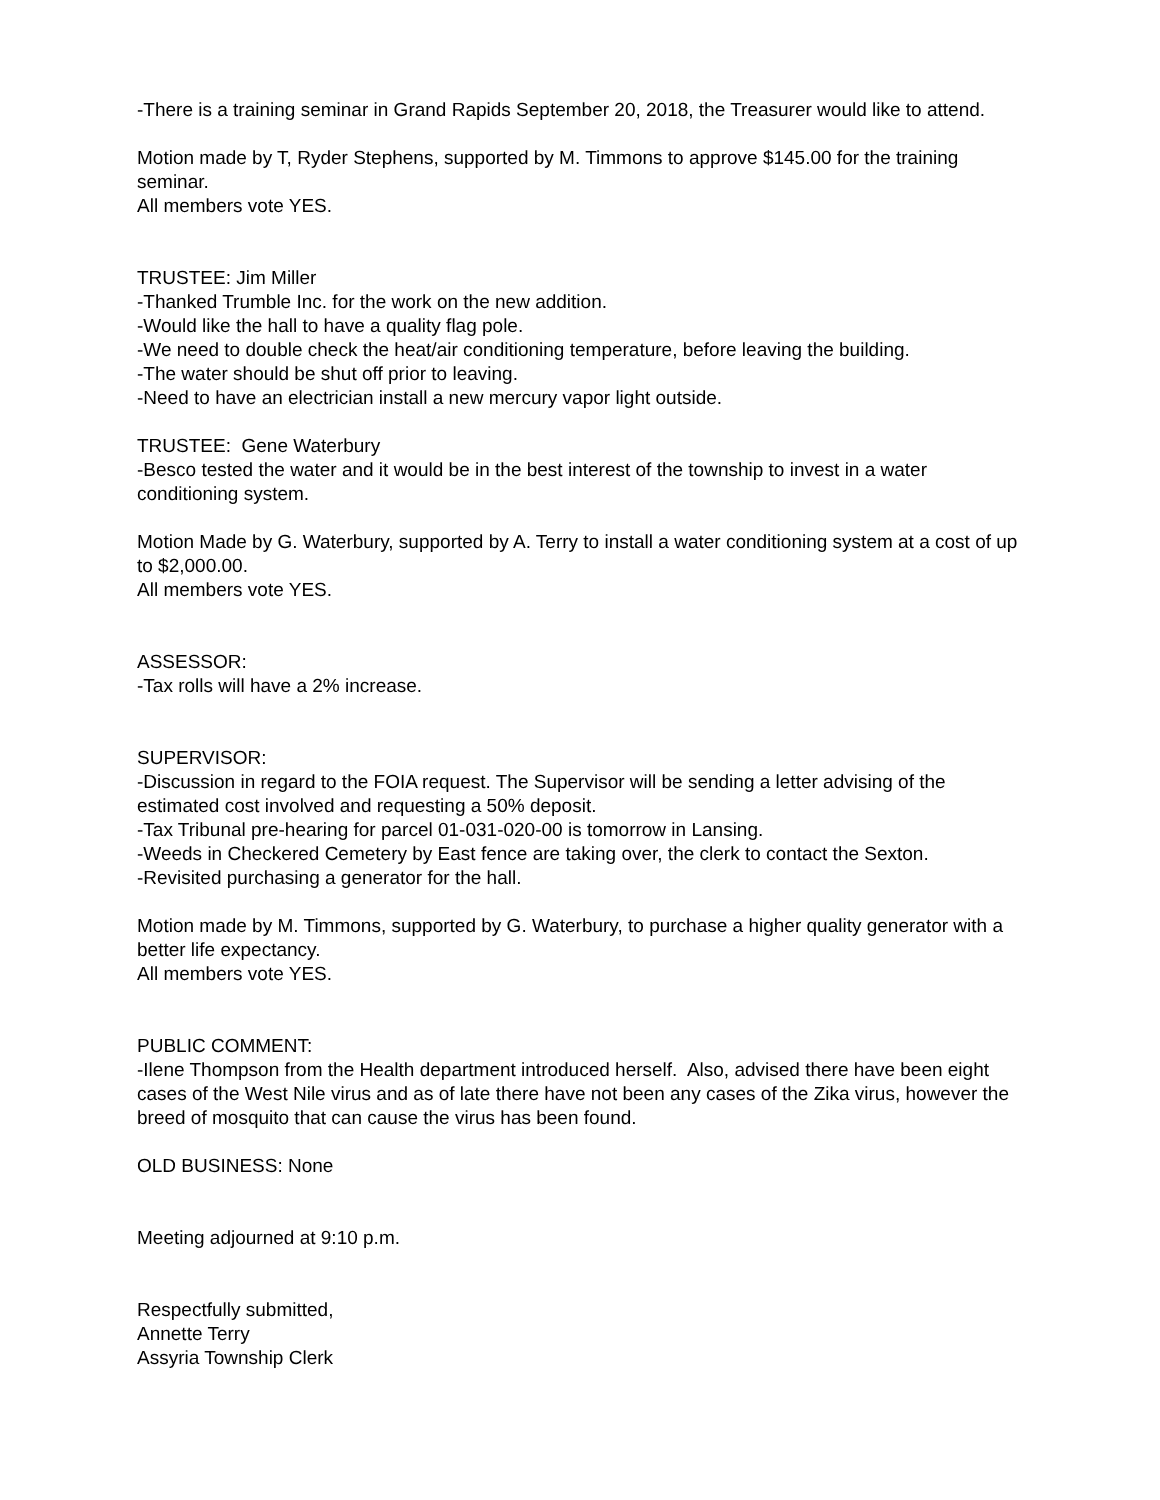-There is a training seminar in Grand Rapids September 20, 2018, the Treasurer would like to attend.
Motion made by T, Ryder Stephens, supported by M. Timmons to approve $145.00 for the training seminar.
All members vote YES.
TRUSTEE: Jim Miller
-Thanked Trumble Inc. for the work on the new addition.
-Would like the hall to have a quality flag pole.
-We need to double check the heat/air conditioning temperature, before leaving the building.
-The water should be shut off prior to leaving.
-Need to have an electrician install a new mercury vapor light outside.
TRUSTEE: Gene Waterbury
-Besco tested the water and it would be in the best interest of the township to invest in a water conditioning system.
Motion Made by G. Waterbury, supported by A. Terry to install a water conditioning system at a cost of up to $2,000.00.
All members vote YES.
ASSESSOR:
-Tax rolls will have a 2% increase.
SUPERVISOR:
-Discussion in regard to the FOIA request. The Supervisor will be sending a letter advising of the estimated cost involved and requesting a 50% deposit.
-Tax Tribunal pre-hearing for parcel 01-031-020-00 is tomorrow in Lansing.
-Weeds in Checkered Cemetery by East fence are taking over, the clerk to contact the Sexton.
-Revisited purchasing a generator for the hall.
Motion made by M. Timmons, supported by G. Waterbury, to purchase a higher quality generator with a better life expectancy.
All members vote YES.
PUBLIC COMMENT:
-Ilene Thompson from the Health department introduced herself. Also, advised there have been eight cases of the West Nile virus and as of late there have not been any cases of the Zika virus, however the breed of mosquito that can cause the virus has been found.
OLD BUSINESS: None
Meeting adjourned at 9:10 p.m.
Respectfully submitted,
Annette Terry
Assyria Township Clerk